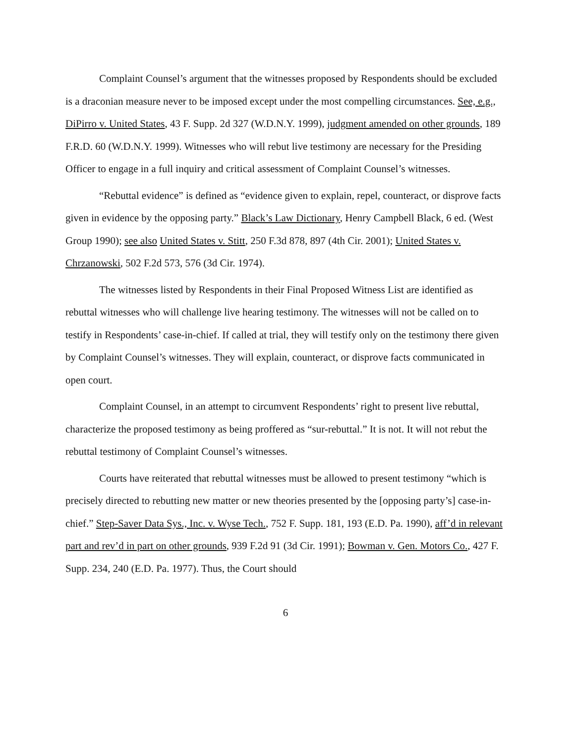Complaint Counsel’s argument that the witnesses proposed by Respondents should be excluded is a draconian measure never to be imposed except under the most compelling circumstances. See, e.g., DiPirro v. United States, 43 F. Supp. 2d 327 (W.D.N.Y. 1999), judgment amended on other grounds, 189 F.R.D. 60 (W.D.N.Y. 1999). Witnesses who will rebut live testimony are necessary for the Presiding Officer to engage in a full inquiry and critical assessment of Complaint Counsel’s witnesses.
“Rebuttal evidence” is defined as “evidence given to explain, repel, counteract, or disprove facts given in evidence by the opposing party.” Black’s Law Dictionary, Henry Campbell Black, 6 ed. (West Group 1990); see also United States v. Stitt, 250 F.3d 878, 897 (4th Cir. 2001); United States v. Chrzanowski, 502 F.2d 573, 576 (3d Cir. 1974).
The witnesses listed by Respondents in their Final Proposed Witness List are identified as rebuttal witnesses who will challenge live hearing testimony. The witnesses will not be called on to testify in Respondents’ case-in-chief. If called at trial, they will testify only on the testimony there given by Complaint Counsel’s witnesses. They will explain, counteract, or disprove facts communicated in open court.
Complaint Counsel, in an attempt to circumvent Respondents’ right to present live rebuttal, characterize the proposed testimony as being proffered as “sur-rebuttal.” It is not. It will not rebut the rebuttal testimony of Complaint Counsel’s witnesses.
Courts have reiterated that rebuttal witnesses must be allowed to present testimony “which is precisely directed to rebutting new matter or new theories presented by the [opposing party’s] case-in-chief.” Step-Saver Data Sys., Inc. v. Wyse Tech., 752 F. Supp. 181, 193 (E.D. Pa. 1990), aff’d in relevant part and rev’d in part on other grounds, 939 F.2d 91 (3d Cir. 1991); Bowman v. Gen. Motors Co., 427 F. Supp. 234, 240 (E.D. Pa. 1977). Thus, the Court should
6